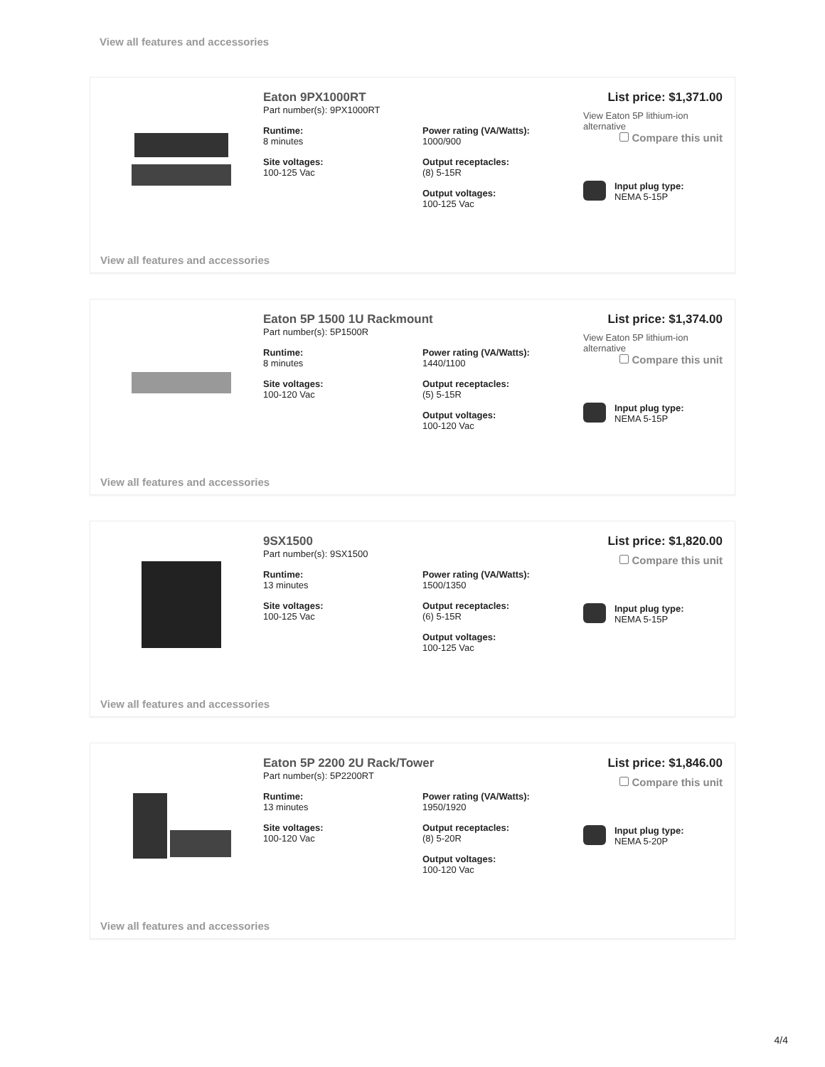View all features and accessories
Eaton 9PX1000RT
Part number(s): 9PX1000RT
Runtime:
8 minutes
Power rating (VA/Watts):
1000/900
Site voltages:
100-125 Vac
Output receptacles:
(8) 5-15R
Output voltages:
100-125 Vac
List price: $1,371.00
View Eaton 5P lithium-ion alternative
Compare this unit
Input plug type:
NEMA 5-15P
View all features and accessories
Eaton 5P 1500 1U Rackmount
Part number(s): 5P1500R
Runtime:
8 minutes
Power rating (VA/Watts):
1440/1100
Site voltages:
100-120 Vac
Output receptacles:
(5) 5-15R
Output voltages:
100-120 Vac
List price: $1,374.00
View Eaton 5P lithium-ion alternative
Compare this unit
Input plug type:
NEMA 5-15P
View all features and accessories
9SX1500
Part number(s): 9SX1500
Runtime:
13 minutes
Power rating (VA/Watts):
1500/1350
Site voltages:
100-125 Vac
Output receptacles:
(6) 5-15R
Output voltages:
100-125 Vac
List price: $1,820.00
Compare this unit
Input plug type:
NEMA 5-15P
View all features and accessories
Eaton 5P 2200 2U Rack/Tower
Part number(s): 5P2200RT
Runtime:
13 minutes
Power rating (VA/Watts):
1950/1920
Site voltages:
100-120 Vac
Output receptacles:
(8) 5-20R
Output voltages:
100-120 Vac
List price: $1,846.00
Compare this unit
Input plug type:
NEMA 5-20P
View all features and accessories
4/4